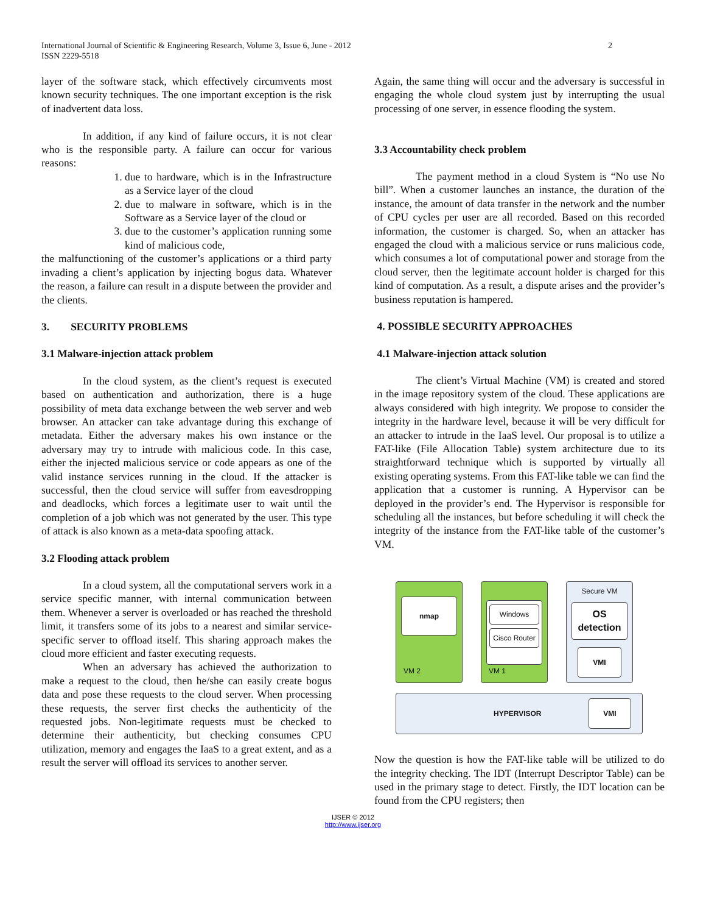International Journal of Scientific & Engineering Research, Volume 3, Issue 6, June - 2012
ISSN 2229-5518 2
layer of the software stack, which effectively circumvents most known security techniques. The one important exception is the risk of inadvertent data loss.
In addition, if any kind of failure occurs, it is not clear who is the responsible party. A failure can occur for various reasons:
1. due to hardware, which is in the Infrastructure as a Service layer of the cloud
2. due to malware in software, which is in the Software as a Service layer of the cloud or
3. due to the customer’s application running some kind of malicious code,
the malfunctioning of the customer’s applications or a third party invading a client’s application by injecting bogus data. Whatever the reason, a failure can result in a dispute between the provider and the clients.
3. SECURITY PROBLEMS
3.1 Malware-injection attack problem
In the cloud system, as the client’s request is executed based on authentication and authorization, there is a huge possibility of meta data exchange between the web server and web browser. An attacker can take advantage during this exchange of metadata. Either the adversary makes his own instance or the adversary may try to intrude with malicious code. In this case, either the injected malicious service or code appears as one of the valid instance services running in the cloud. If the attacker is successful, then the cloud service will suffer from eavesdropping and deadlocks, which forces a legitimate user to wait until the completion of a job which was not generated by the user. This type of attack is also known as a meta-data spoofing attack.
3.2 Flooding attack problem
In a cloud system, all the computational servers work in a service specific manner, with internal communication between them. Whenever a server is overloaded or has reached the threshold limit, it transfers some of its jobs to a nearest and similar service-specific server to offload itself. This sharing approach makes the cloud more efficient and faster executing requests.
When an adversary has achieved the authorization to make a request to the cloud, then he/she can easily create bogus data and pose these requests to the cloud server. When processing these requests, the server first checks the authenticity of the requested jobs. Non-legitimate requests must be checked to determine their authenticity, but checking consumes CPU utilization, memory and engages the IaaS to a great extent, and as a result the server will offload its services to another server.
Again, the same thing will occur and the adversary is successful in engaging the whole cloud system just by interrupting the usual processing of one server, in essence flooding the system.
3.3 Accountability check problem
The payment method in a cloud System is “No use No bill”. When a customer launches an instance, the duration of the instance, the amount of data transfer in the network and the number of CPU cycles per user are all recorded. Based on this recorded information, the customer is charged. So, when an attacker has engaged the cloud with a malicious service or runs malicious code, which consumes a lot of computational power and storage from the cloud server, then the legitimate account holder is charged for this kind of computation. As a result, a dispute arises and the provider’s business reputation is hampered.
4. POSSIBLE SECURITY APPROACHES
4.1 Malware-injection attack solution
The client’s Virtual Machine (VM) is created and stored in the image repository system of the cloud. These applications are always considered with high integrity. We propose to consider the integrity in the hardware level, because it will be very difficult for an attacker to intrude in the IaaS level. Our proposal is to utilize a FAT-like (File Allocation Table) system architecture due to its straightforward technique which is supported by virtually all existing operating systems. From this FAT-like table we can find the application that a customer is running. A Hypervisor can be deployed in the provider’s end. The Hypervisor is responsible for scheduling all the instances, but before scheduling it will check the integrity of the instance from the FAT-like table of the customer’s VM.
nmap
VM 2
Windows
Cisco Router
VM 1
Secure VM
OS detection
VMI
HYPERVISOR
VMI
Now the question is how the FAT-like table will be utilized to do the integrity checking. The IDT (Interrupt Descriptor Table) can be used in the primary stage to detect. Firstly, the IDT location can be found from the CPU registers; then
IJSER © 2012
http://www.ijser.org